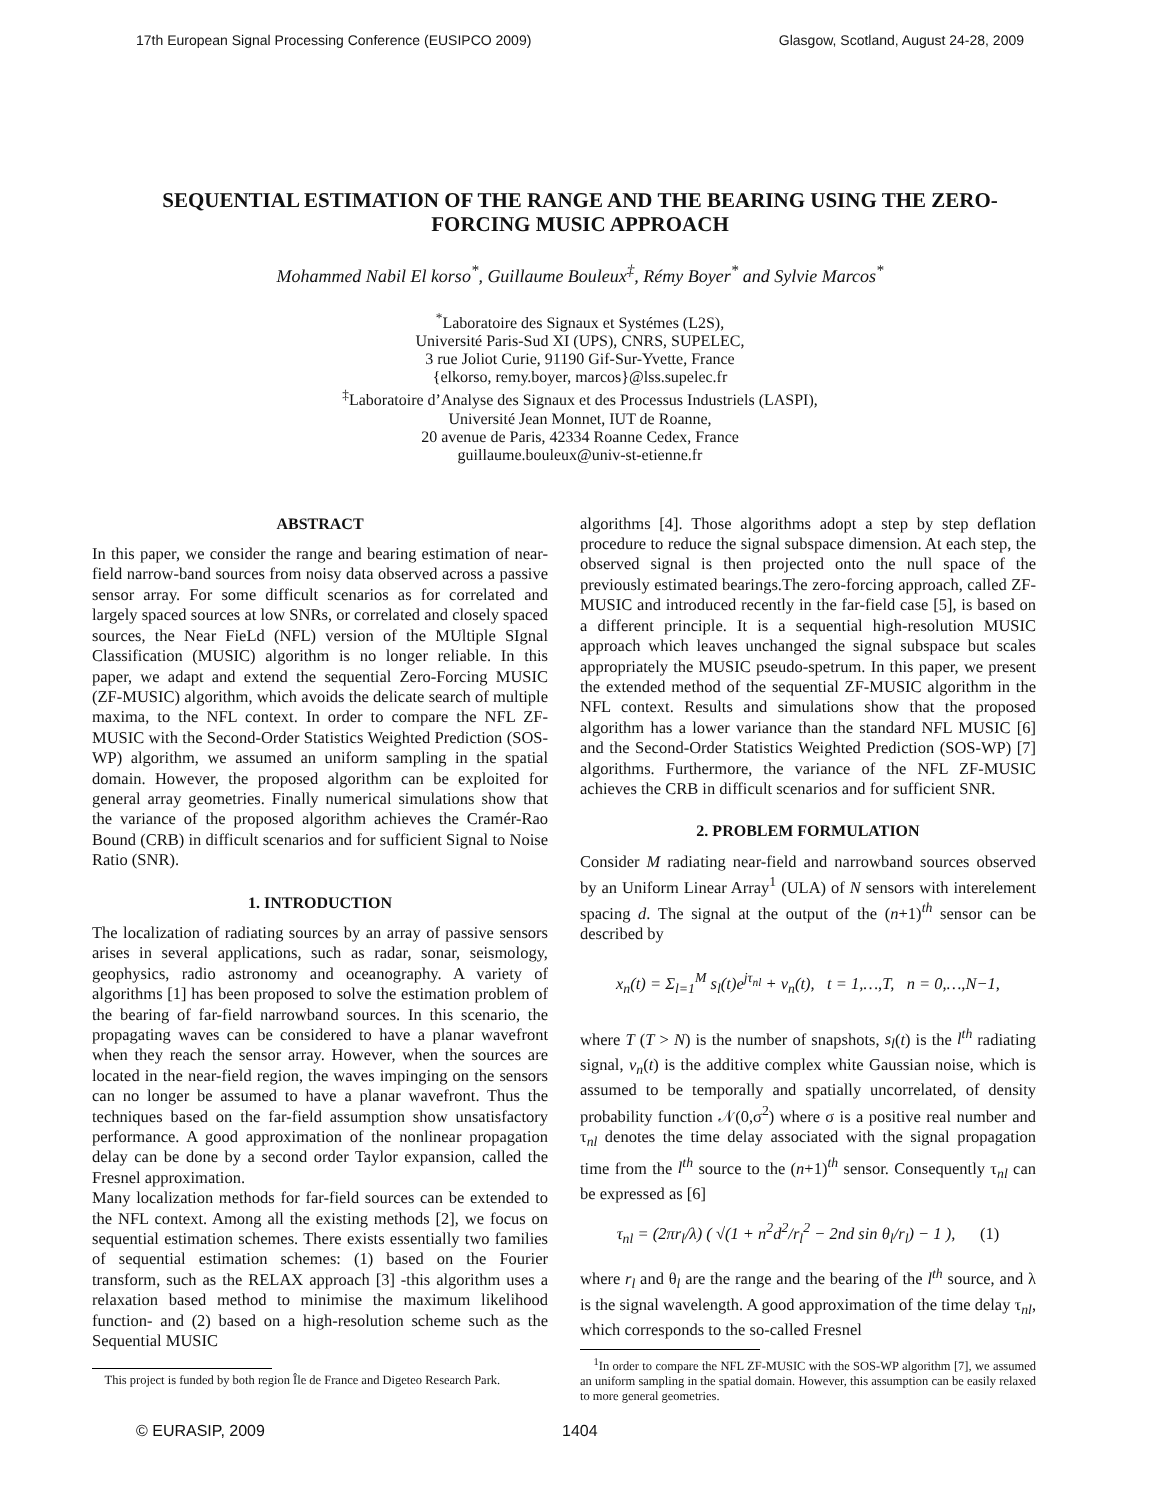17th European Signal Processing Conference (EUSIPCO 2009) Glasgow, Scotland, August 24-28, 2009
SEQUENTIAL ESTIMATION OF THE RANGE AND THE BEARING USING THE ZERO-FORCING MUSIC APPROACH
Mohammed Nabil El korso<sup>*</sup>, Guillaume Bouleux<sup>‡</sup>, Rémy Boyer<sup>*</sup> and Sylvie Marcos<sup>*</sup>
<sup>*</sup> Laboratoire des Signaux et Systémes (L2S),
Université Paris-Sud XI (UPS), CNRS, SUPELEC,
3 rue Joliot Curie, 91190 Gif-Sur-Yvette, France
{elkorso, remy.boyer, marcos}@lss.supelec.fr
<sup>‡</sup> Laboratoire d’Analyse des Signaux et des Processus Industriels (LASPI),
Université Jean Monnet, IUT de Roanne,
20 avenue de Paris, 42334 Roanne Cedex, France
guillaume.bouleux@univ-st-etienne.fr
ABSTRACT
In this paper, we consider the range and bearing estimation of near-field narrow-band sources from noisy data observed across a passive sensor array. For some difficult scenarios as for correlated and largely spaced sources at low SNRs, or correlated and closely spaced sources, the Near FieLd (NFL) version of the MUltiple SIgnal Classification (MUSIC) algorithm is no longer reliable. In this paper, we adapt and extend the sequential Zero-Forcing MUSIC (ZF-MUSIC) algorithm, which avoids the delicate search of multiple maxima, to the NFL context. In order to compare the NFL ZF-MUSIC with the Second-Order Statistics Weighted Prediction (SOS-WP) algorithm, we assumed an uniform sampling in the spatial domain. However, the proposed algorithm can be exploited for general array geometries. Finally numerical simulations show that the variance of the proposed algorithm achieves the Cramér-Rao Bound (CRB) in difficult scenarios and for sufficient Signal to Noise Ratio (SNR).
1. INTRODUCTION
The localization of radiating sources by an array of passive sensors arises in several applications, such as radar, sonar, seismology, geophysics, radio astronomy and oceanography. A variety of algorithms [1] has been proposed to solve the estimation problem of the bearing of far-field narrowband sources. In this scenario, the propagating waves can be considered to have a planar wavefront when they reach the sensor array. However, when the sources are located in the near-field region, the waves impinging on the sensors can no longer be assumed to have a planar wavefront. Thus the techniques based on the far-field assumption show unsatisfactory performance. A good approximation of the nonlinear propagation delay can be done by a second order Taylor expansion, called the Fresnel approximation.
Many localization methods for far-field sources can be extended to the NFL context. Among all the existing methods [2], we focus on sequential estimation schemes. There exists essentially two families of sequential estimation schemes: (1) based on the Fourier transform, such as the RELAX approach [3] -this algorithm uses a relaxation based method to minimise the maximum likelihood function- and (2) based on a high-resolution scheme such as the Sequential MUSIC
This project is funded by both region Île de France and Digeteo Research Park.
algorithms [4]. Those algorithms adopt a step by step deflation procedure to reduce the signal subspace dimension. At each step, the observed signal is then projected onto the null space of the previously estimated bearings.The zero-forcing approach, called ZF-MUSIC and introduced recently in the far-field case [5], is based on a different principle. It is a sequential high-resolution MUSIC approach which leaves unchanged the signal subspace but scales appropriately the MUSIC pseudo-spetrum. In this paper, we present the extended method of the sequential ZF-MUSIC algorithm in the NFL context. Results and simulations show that the proposed algorithm has a lower variance than the standard NFL MUSIC [6] and the Second-Order Statistics Weighted Prediction (SOS-WP) [7] algorithms. Furthermore, the variance of the NFL ZF-MUSIC achieves the CRB in difficult scenarios and for sufficient SNR.
2. PROBLEM FORMULATION
Consider M radiating near-field and narrowband sources observed by an Uniform Linear Array<sup>1</sup> (ULA) of N sensors with interelement spacing d. The signal at the output of the (n+1)<sup>th</sup> sensor can be described by
x<sub>n</sub>(t) = Σ<sub>l=1</sub><sup>M</sup> s<sub>l</sub>(t)e<sup>jτ<sub>nl</sub></sup> + v<sub>n</sub>(t), t = 1,…,T, n = 0,…,N−1,
where T (T > N) is the number of snapshots, s<sub>l</sub>(t) is the l<sup>th</sup> radiating signal, v<sub>n</sub>(t) is the additive complex white Gaussian noise, which is assumed to be temporally and spatially uncorrelated, of density probability function 𝒩(0,σ<sup>2</sup>) where σ is a positive real number and τ<sub>nl</sub> denotes the time delay associated with the signal propagation time from the l<sup>th</sup> source to the (n+1)<sup>th</sup> sensor. Consequently τ<sub>nl</sub> can be expressed as [6]
τ<sub>nl</sub> = (2πr<sub>l</sub>/λ) ( √(1 + n<sup>2</sup>d<sup>2</sup>/r<sub>l</sub><sup>2</sup> − 2nd sin θ<sub>l</sub>/r<sub>l</sub>) − 1 ), (1)
where r<sub>l</sub> and θ<sub>l</sub> are the range and the bearing of the l<sup>th</sup> source, and λ is the signal wavelength. A good approximation of the time delay τ<sub>nl</sub>, which corresponds to the so-called Fresnel
<sup>1</sup> In order to compare the NFL ZF-MUSIC with the SOS-WP algorithm [7], we assumed an uniform sampling in the spatial domain. However, this assumption can be easily relaxed to more general geometries.
© EURASIP, 2009 1404